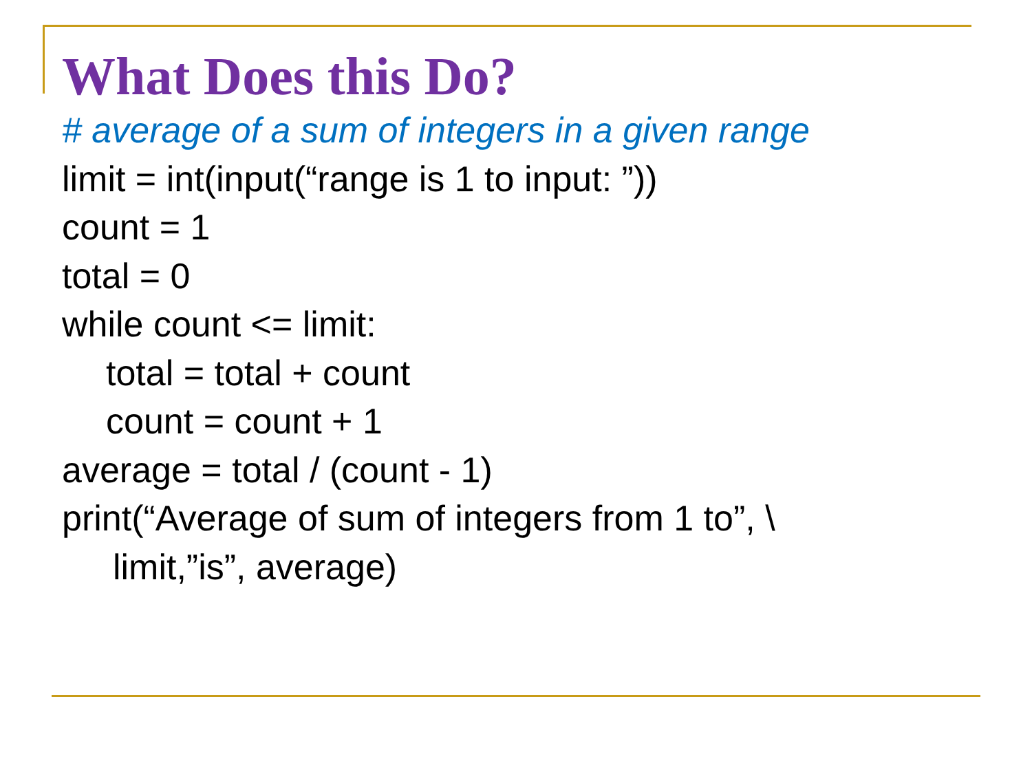What Does this Do?
# average of a sum of integers in a given range
limit = int(input(“range is 1 to input: ”))
count = 1
total = 0
while count <= limit:
total = total + count
count = count + 1
average = total / (count - 1)
print(“Average of sum of integers from 1 to”, \
limit,”is”, average)